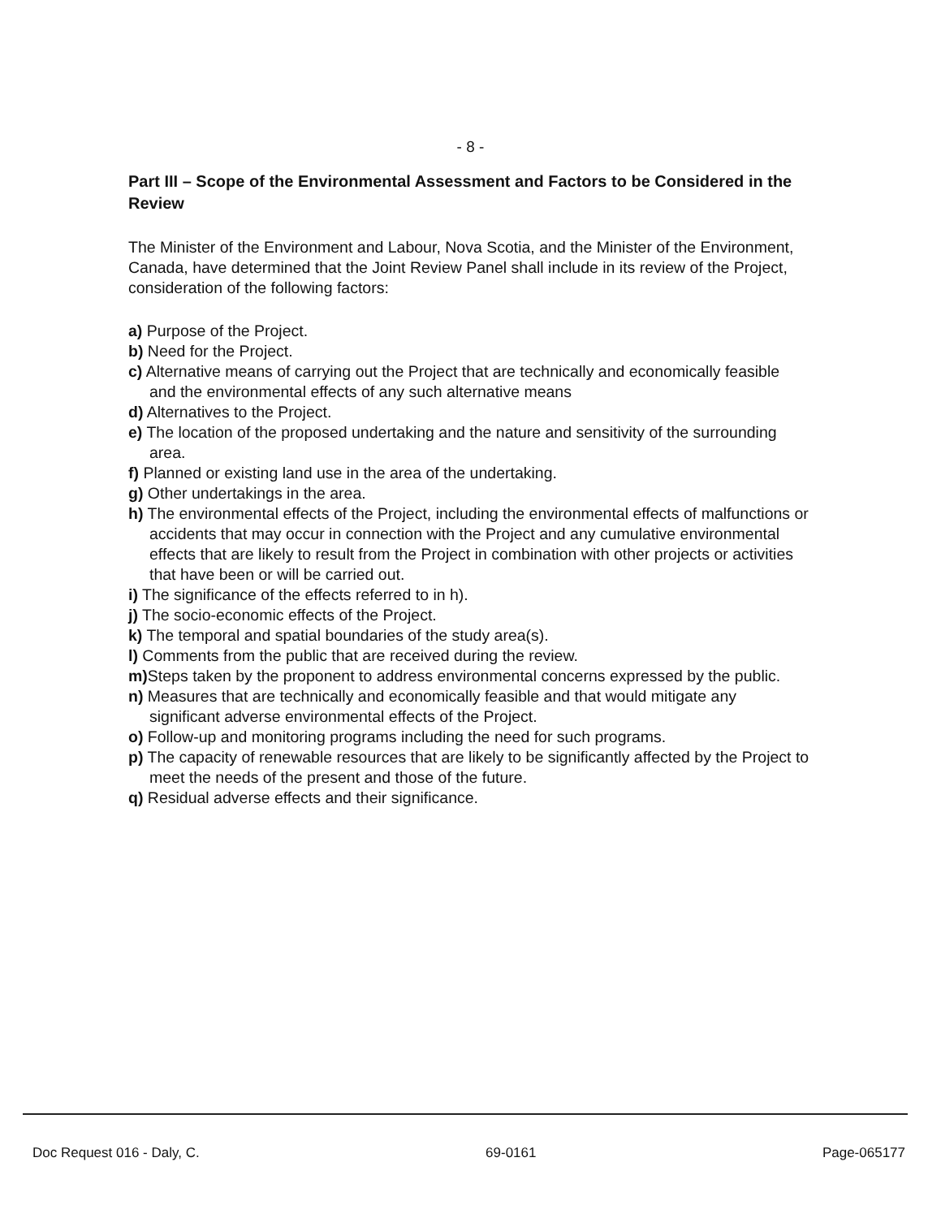- 8 -
Part III – Scope of the Environmental Assessment and Factors to be Considered in the Review
The Minister of the Environment and Labour, Nova Scotia, and the Minister of the Environment, Canada, have determined that the Joint Review Panel shall include in its review of the Project, consideration of the following factors:
a) Purpose of the Project.
b) Need for the Project.
c) Alternative means of carrying out the Project that are technically and economically feasible and the environmental effects of any such alternative means
d) Alternatives to the Project.
e) The location of the proposed undertaking and the nature and sensitivity of the surrounding area.
f) Planned or existing land use in the area of the undertaking.
g) Other undertakings in the area.
h) The environmental effects of the Project, including the environmental effects of malfunctions or accidents that may occur in connection with the Project and any cumulative environmental effects that are likely to result from the Project in combination with other projects or activities that have been or will be carried out.
i) The significance of the effects referred to in h).
j) The socio-economic effects of the Project.
k) The temporal and spatial boundaries of the study area(s).
l) Comments from the public that are received during the review.
m) Steps taken by the proponent to address environmental concerns expressed by the public.
n) Measures that are technically and economically feasible and that would mitigate any significant adverse environmental effects of the Project.
o) Follow-up and monitoring programs including the need for such programs.
p) The capacity of renewable resources that are likely to be significantly affected by the Project to meet the needs of the present and those of the future.
q) Residual adverse effects and their significance.
Doc Request 016 - Daly, C. 69-0161 Page-065177